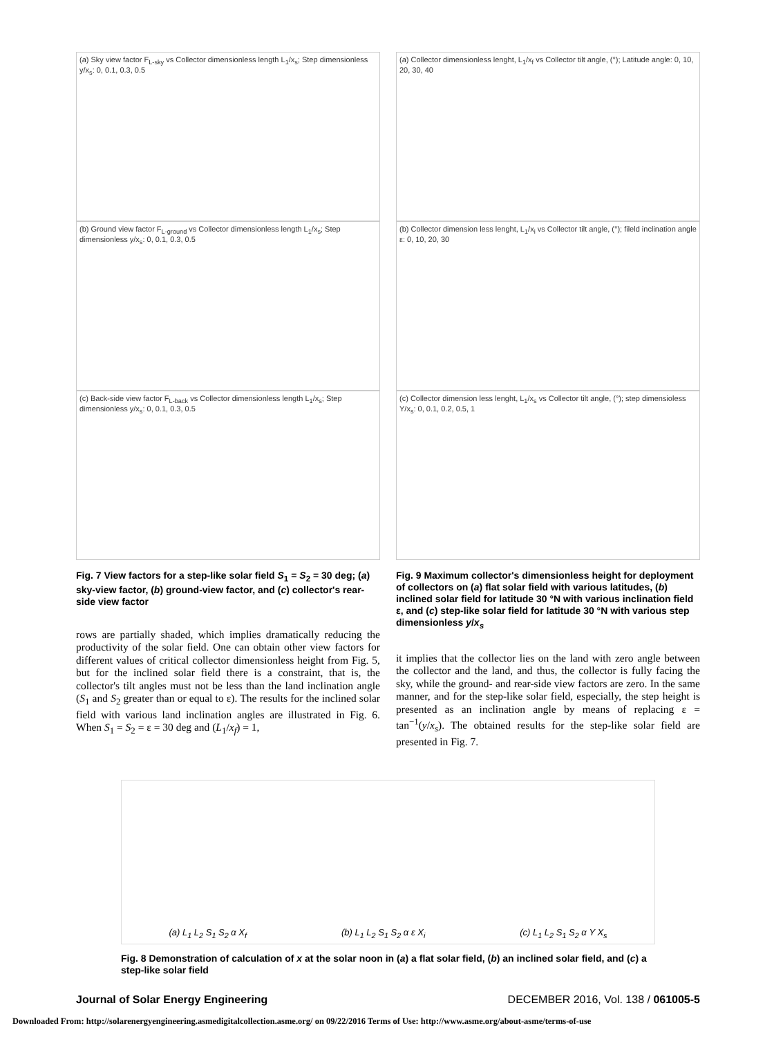(a) Sky view factor F<sub>L-sky</sub> vs Collector dimensionless length L<sub>1</sub>/x<sub>s</sub>; Step dimensionless y/x<sub>s</sub>: 0, 0.1, 0.3, 0.5
(b) Ground view factor F<sub>L-ground</sub> vs Collector dimensionless length L<sub>1</sub>/x<sub>s</sub>; Step dimensionless y/x<sub>s</sub>: 0, 0.1, 0.3, 0.5
(c) Back-side view factor F<sub>L-back</sub> vs Collector dimensionless length L<sub>1</sub>/x<sub>s</sub>; Step dimensionless y/x<sub>s</sub>: 0, 0.1, 0.3, 0.5
Fig. 7 View factors for a step-like solar field S<sub>1</sub> = S<sub>2</sub> = 30 deg; (a) sky-view factor, (b) ground-view factor, and (c) collector's rear-side view factor
rows are partially shaded, which implies dramatically reducing the productivity of the solar field. One can obtain other view factors for different values of critical collector dimensionless height from Fig. 5, but for the inclined solar field there is a constraint, that is, the collector's tilt angles must not be less than the land inclination angle (S<sub>1</sub> and S<sub>2</sub> greater than or equal to ε). The results for the inclined solar field with various land inclination angles are illustrated in Fig. 6. When S<sub>1</sub> = S<sub>2</sub> = ε = 30 deg and (L<sub>1</sub>/x<sub>f</sub>) = 1,
(a) Collector dimensionless lenght, L<sub>1</sub>/x<sub>f</sub> vs Collector tilt angle, (°); Latitude angle: 0, 10, 20, 30, 40
(b) Collector dimension less lenght, L<sub>1</sub>/x<sub>i</sub> vs Collector tilt angle, (°); fileld inclination angle ε: 0, 10, 20, 30
(c) Collector dimension less lenght, L<sub>1</sub>/x<sub>s</sub> vs Collector tilt angle, (°); step dimensioless Y/x<sub>s</sub>: 0, 0.1, 0.2, 0.5, 1
Fig. 9 Maximum collector's dimensionless height for deployment of collectors on (a) flat solar field with various latitudes, (b) inclined solar field for latitude 30 °N with various inclination field ε, and (c) step-like solar field for latitude 30 °N with various step dimensionless y/x<sub>s</sub>
it implies that the collector lies on the land with zero angle between the collector and the land, and thus, the collector is fully facing the sky, while the ground- and rear-side view factors are zero. In the same manner, and for the step-like solar field, especially, the step height is presented as an inclination angle by means of replacing ε = tan<sup>−1</sup>(y/x<sub>s</sub>). The obtained results for the step-like solar field are presented in Fig. 7.
(a) L<sub>1</sub> L<sub>2</sub> S<sub>1</sub> S<sub>2</sub> α X<sub>f</sub> (b) L<sub>1</sub> L<sub>2</sub> S<sub>1</sub> S<sub>2</sub> α ε X<sub>i</sub> (c) L<sub>1</sub> L<sub>2</sub> S<sub>1</sub> S<sub>2</sub> α Y X<sub>s</sub>
Fig. 8 Demonstration of calculation of x at the solar noon in (a) a flat solar field, (b) an inclined solar field, and (c) a step-like solar field
Journal of Solar Energy Engineering DECEMBER 2016, Vol. 138 / 061005-5
Downloaded From: http://solarenergyengineering.asmedigitalcollection.asme.org/ on 09/22/2016 Terms of Use: http://www.asme.org/about-asme/terms-of-use